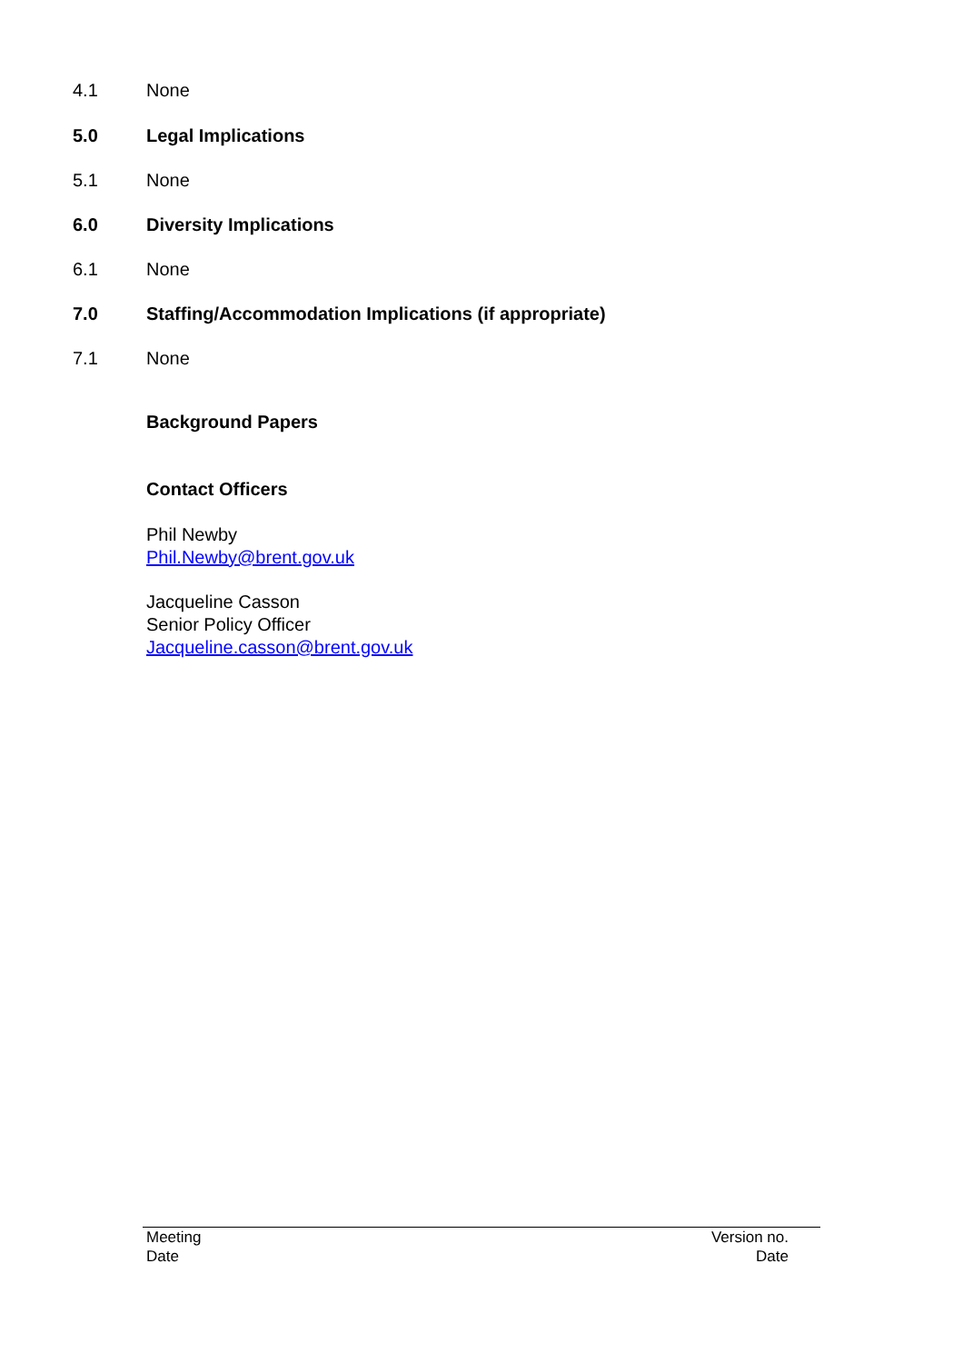4.1 None
5.0 Legal Implications
5.1 None
6.0 Diversity Implications
6.1 None
7.0 Staffing/Accommodation Implications (if appropriate)
7.1 None
Background Papers
Contact Officers
Phil Newby
Phil.Newby@brent.gov.uk
Jacqueline Casson
Senior Policy Officer
Jacqueline.casson@brent.gov.uk
Meeting
Date
Version no.
Date